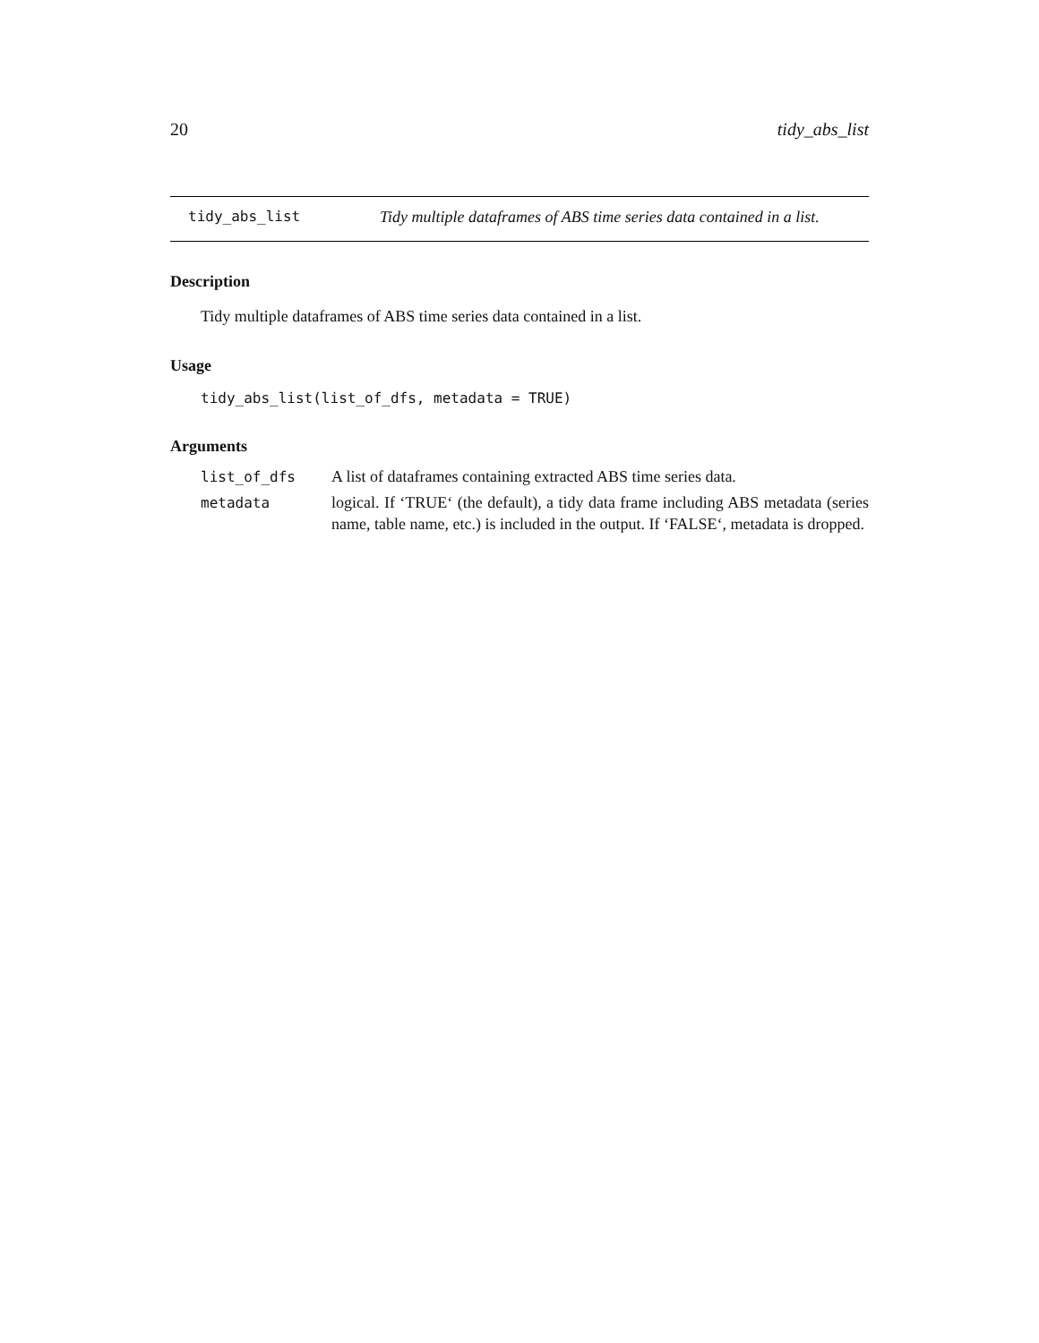20 tidy_abs_list
tidy_abs_list Tidy multiple dataframes of ABS time series data contained in a list.
Description
Tidy multiple dataframes of ABS time series data contained in a list.
Usage
tidy_abs_list(list_of_dfs, metadata = TRUE)
Arguments
| list_of_dfs | A list of dataframes containing extracted ABS time series data. |
| metadata | logical. If ‘TRUE‘ (the default), a tidy data frame including ABS metadata (series name, table name, etc.) is included in the output. If ‘FALSE‘, metadata is dropped. |